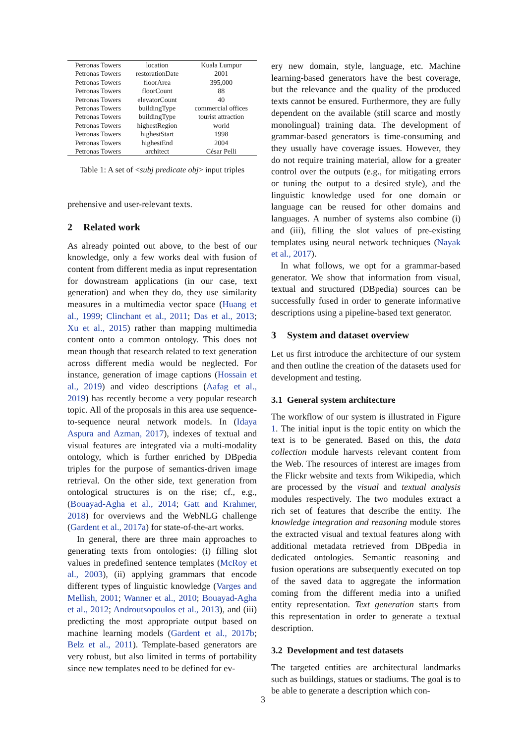| Petronas Towers | location | Kuala Lumpur |
| Petronas Towers | restorationDate | 2001 |
| Petronas Towers | floorArea | 395,000 |
| Petronas Towers | floorCount | 88 |
| Petronas Towers | elevatorCount | 40 |
| Petronas Towers | buildingType | commercial offices |
| Petronas Towers | buildingType | tourist attraction |
| Petronas Towers | highestRegion | world |
| Petronas Towers | highestStart | 1998 |
| Petronas Towers | highestEnd | 2004 |
| Petronas Towers | architect | César Pelli |
Table 1: A set of <subj predicate obj> input triples
prehensive and user-relevant texts.
2 Related work
As already pointed out above, to the best of our knowledge, only a few works deal with fusion of content from different media as input representation for downstream applications (in our case, text generation) and when they do, they use similarity measures in a multimedia vector space (Huang et al., 1999; Clinchant et al., 2011; Das et al., 2013; Xu et al., 2015) rather than mapping multimedia content onto a common ontology. This does not mean though that research related to text generation across different media would be neglected. For instance, generation of image captions (Hossain et al., 2019) and video descriptions (Aafag et al., 2019) has recently become a very popular research topic. All of the proposals in this area use sequence-to-sequence neural network models. In (Idaya Aspura and Azman, 2017), indexes of textual and visual features are integrated via a multi-modality ontology, which is further enriched by DBpedia triples for the purpose of semantics-driven image retrieval. On the other side, text generation from ontological structures is on the rise; cf., e.g., (Bouayad-Agha et al., 2014; Gatt and Krahmer, 2018) for overviews and the WebNLG challenge (Gardent et al., 2017a) for state-of-the-art works.
In general, there are three main approaches to generating texts from ontologies: (i) filling slot values in predefined sentence templates (McRoy et al., 2003), (ii) applying grammars that encode different types of linguistic knowledge (Varges and Mellish, 2001; Wanner et al., 2010; Bouayad-Agha et al., 2012; Androutsopoulos et al., 2013), and (iii) predicting the most appropriate output based on machine learning models (Gardent et al., 2017b; Belz et al., 2011). Template-based generators are very robust, but also limited in terms of portability since new templates need to be defined for ev-
ery new domain, style, language, etc. Machine learning-based generators have the best coverage, but the relevance and the quality of the produced texts cannot be ensured. Furthermore, they are fully dependent on the available (still scarce and mostly monolingual) training data. The development of grammar-based generators is time-consuming and they usually have coverage issues. However, they do not require training material, allow for a greater control over the outputs (e.g., for mitigating errors or tuning the output to a desired style), and the linguistic knowledge used for one domain or language can be reused for other domains and languages. A number of systems also combine (i) and (iii), filling the slot values of pre-existing templates using neural network techniques (Nayak et al., 2017).
In what follows, we opt for a grammar-based generator. We show that information from visual, textual and structured (DBpedia) sources can be successfully fused in order to generate informative descriptions using a pipeline-based text generator.
3 System and dataset overview
Let us first introduce the architecture of our system and then outline the creation of the datasets used for development and testing.
3.1 General system architecture
The workflow of our system is illustrated in Figure 1. The initial input is the topic entity on which the text is to be generated. Based on this, the data collection module harvests relevant content from the Web. The resources of interest are images from the Flickr website and texts from Wikipedia, which are processed by the visual and textual analysis modules respectively. The two modules extract a rich set of features that describe the entity. The knowledge integration and reasoning module stores the extracted visual and textual features along with additional metadata retrieved from DBpedia in dedicated ontologies. Semantic reasoning and fusion operations are subsequently executed on top of the saved data to aggregate the information coming from the different media into a unified entity representation. Text generation starts from this representation in order to generate a textual description.
3.2 Development and test datasets
The targeted entities are architectural landmarks such as buildings, statues or stadiums. The goal is to be able to generate a description which con-
3